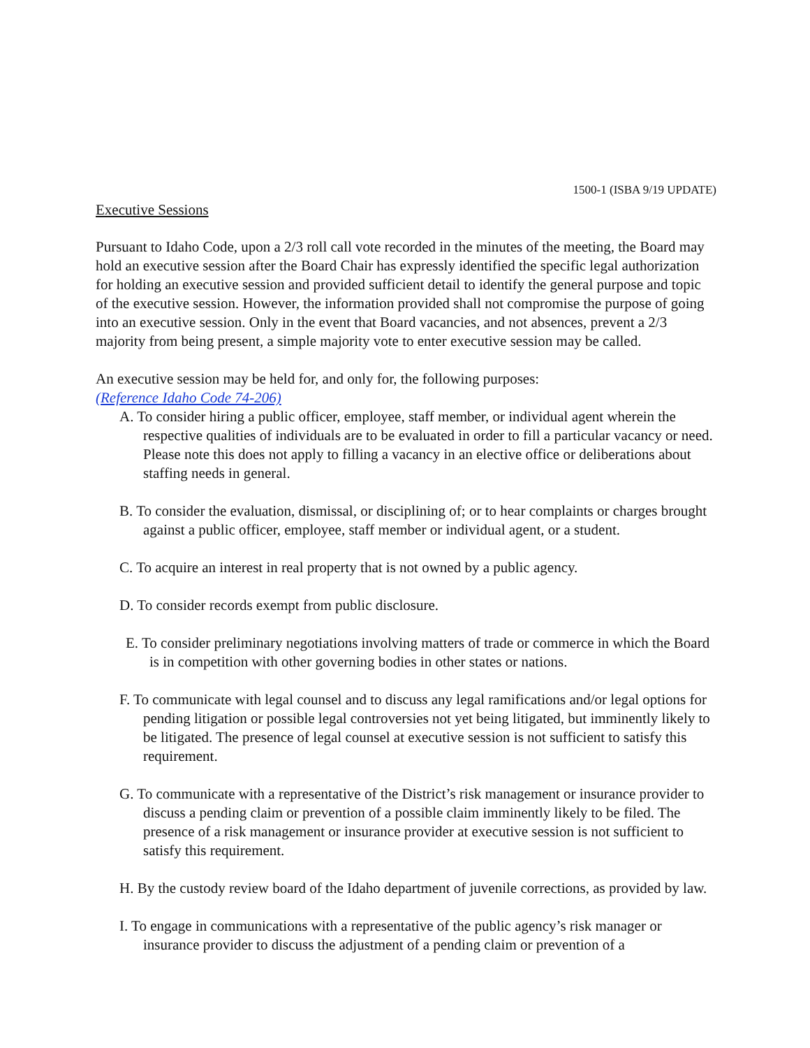1500-1 (ISBA 9/19 UPDATE)
Executive Sessions
Pursuant to Idaho Code, upon a 2/3 roll call vote recorded in the minutes of the meeting, the Board may hold an executive session after the Board Chair has expressly identified the specific legal authorization for holding an executive session and provided sufficient detail to identify the general purpose and topic of the executive session. However, the information provided shall not compromise the purpose of going into an executive session. Only in the event that Board vacancies, and not absences, prevent a 2/3 majority from being present, a simple majority vote to enter executive session may be called.
An executive session may be held for, and only for, the following purposes:
(Reference Idaho Code 74-206)
A. To consider hiring a public officer, employee, staff member, or individual agent wherein the respective qualities of individuals are to be evaluated in order to fill a particular vacancy or need. Please note this does not apply to filling a vacancy in an elective office or deliberations about staffing needs in general.
B. To consider the evaluation, dismissal, or disciplining of; or to hear complaints or charges brought against a public officer, employee, staff member or individual agent, or a student.
C. To acquire an interest in real property that is not owned by a public agency.
D. To consider records exempt from public disclosure.
E. To consider preliminary negotiations involving matters of trade or commerce in which the Board is in competition with other governing bodies in other states or nations.
F. To communicate with legal counsel and to discuss any legal ramifications and/or legal options for pending litigation or possible legal controversies not yet being litigated, but imminently likely to be litigated. The presence of legal counsel at executive session is not sufficient to satisfy this requirement.
G. To communicate with a representative of the District’s risk management or insurance provider to discuss a pending claim or prevention of a possible claim imminently likely to be filed. The presence of a risk management or insurance provider at executive session is not sufficient to satisfy this requirement.
H. By the custody review board of the Idaho department of juvenile corrections, as provided by law.
I. To engage in communications with a representative of the public agency’s risk manager or insurance provider to discuss the adjustment of a pending claim or prevention of a